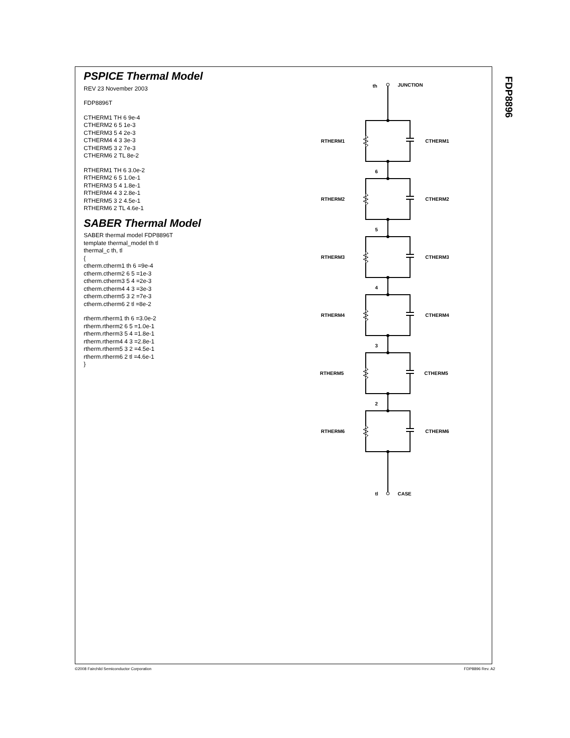FDP8896
PSPICE Thermal Model
REV 23 November 2003
FDP8896T
CTHERM1 TH 6 9e-4
CTHERM2 6 5 1e-3
CTHERM3 5 4 2e-3
CTHERM4 4 3 3e-3
CTHERM5 3 2 7e-3
CTHERM6 2 TL 8e-2
RTHERM1 TH 6 3.0e-2
RTHERM2 6 5 1.0e-1
RTHERM3 5 4 1.8e-1
RTHERM4 4 3 2.8e-1
RTHERM5 3 2 4.5e-1
RTHERM6 2 TL 4.6e-1
SABER Thermal Model
SABER thermal model FDP8896T
template thermal_model th tl
thermal_c th, tl
{
ctherm.ctherm1 th 6 =9e-4
ctherm.ctherm2 6 5 =1e-3
ctherm.ctherm3 5 4 =2e-3
ctherm.ctherm4 4 3 =3e-3
ctherm.ctherm5 3 2 =7e-3
ctherm.ctherm6 2 tl =8e-2
rtherm.rtherm1 th 6 =3.0e-2
rtherm.rtherm2 6 5 =1.0e-1
rtherm.rtherm3 5 4 =1.8e-1
rtherm.rtherm4 4 3 =2.8e-1
rtherm.rtherm5 3 2 =4.5e-1
rtherm.rtherm6 2 tl =4.6e-1
}
th
JUNCTION
tl
CASE
RTHERM1
CTHERM1
RTHERM2
CTHERM2
RTHERM3
CTHERM3
RTHERM4
CTHERM4
RTHERM5
CTHERM5
RTHERM6
CTHERM6
6
5
4
3
2
©2008 Fairchild Semiconductor Corporation
FDP8896 Rev. A2